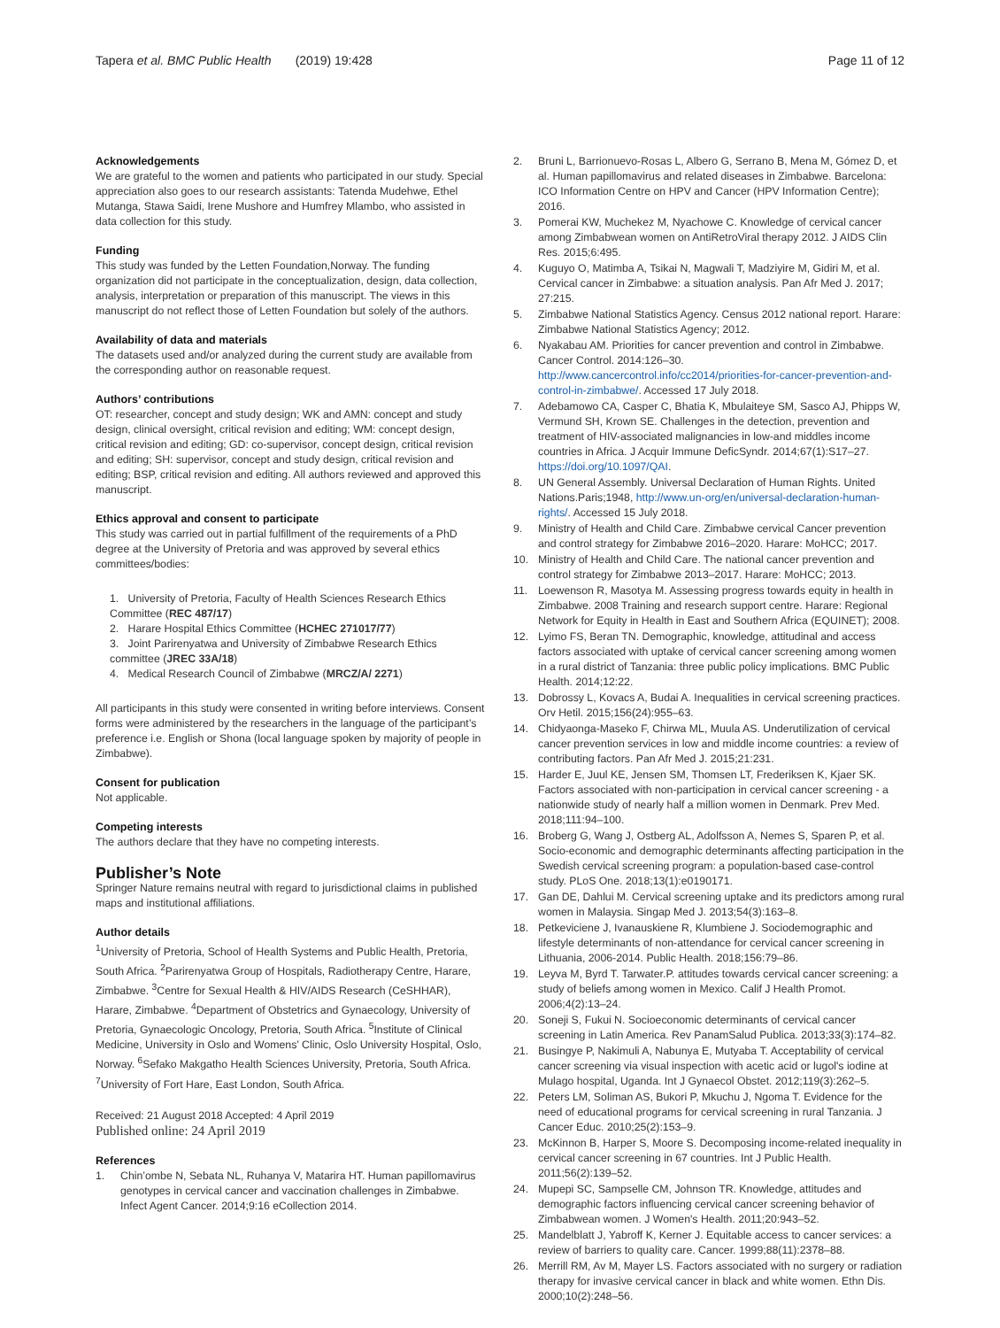Tapera et al. BMC Public Health (2019) 19:428
Page 11 of 12
Acknowledgements
We are grateful to the women and patients who participated in our study. Special appreciation also goes to our research assistants: Tatenda Mudehwe, Ethel Mutanga, Stawa Saidi, Irene Mushore and Humfrey Mlambo, who assisted in data collection for this study.
Funding
This study was funded by the Letten Foundation,Norway. The funding organization did not participate in the conceptualization, design, data collection, analysis, interpretation or preparation of this manuscript. The views in this manuscript do not reflect those of Letten Foundation but solely of the authors.
Availability of data and materials
The datasets used and/or analyzed during the current study are available from the corresponding author on reasonable request.
Authors’ contributions
OT: researcher, concept and study design; WK and AMN: concept and study design, clinical oversight, critical revision and editing; WM: concept design, critical revision and editing; GD: co-supervisor, concept design, critical revision and editing; SH: supervisor, concept and study design, critical revision and editing; BSP, critical revision and editing. All authors reviewed and approved this manuscript.
Ethics approval and consent to participate
This study was carried out in partial fulfillment of the requirements of a PhD degree at the University of Pretoria and was approved by several ethics committees/bodies:
1. University of Pretoria, Faculty of Health Sciences Research Ethics Committee (REC 487/17)
2. Harare Hospital Ethics Committee (HCHEC 271017/77)
3. Joint Parirenyatwa and University of Zimbabwe Research Ethics committee (JREC 33A/18)
4. Medical Research Council of Zimbabwe (MRCZ/A/ 2271)
All participants in this study were consented in writing before interviews. Consent forms were administered by the researchers in the language of the participant’s preference i.e. English or Shona (local language spoken by majority of people in Zimbabwe).
Consent for publication
Not applicable.
Competing interests
The authors declare that they have no competing interests.
Publisher’s Note
Springer Nature remains neutral with regard to jurisdictional claims in published maps and institutional affiliations.
Author details
<sup>1</sup> University of Pretoria, School of Health Systems and Public Health, Pretoria, South Africa. <sup>2</sup>Parirenyatwa Group of Hospitals, Radiotherapy Centre, Harare, Zimbabwe. <sup>3</sup>Centre for Sexual Health & HIV/AIDS Research (CeSHHAR), Harare, Zimbabwe. <sup>4</sup>Department of Obstetrics and Gynaecology, University of Pretoria, Gynaecologic Oncology, Pretoria, South Africa. <sup>5</sup>Institute of Clinical Medicine, University in Oslo and Womens’ Clinic, Oslo University Hospital, Oslo, Norway. <sup>6</sup>Sefako Makgatho Health Sciences University, Pretoria, South Africa. <sup>7</sup>University of Fort Hare, East London, South Africa.
Received: 21 August 2018 Accepted: 4 April 2019
Published online: 24 April 2019
References
1. Chin’ombe N, Sebata NL, Ruhanya V, Matarira HT. Human papillomavirus genotypes in cervical cancer and vaccination challenges in Zimbabwe. Infect Agent Cancer. 2014;9:16 eCollection 2014.
2. Bruni L, Barrionuevo-Rosas L, Albero G, Serrano B, Mena M, Gómez D, et al. Human papillomavirus and related diseases in Zimbabwe. Barcelona: ICO Information Centre on HPV and Cancer (HPV Information Centre); 2016.
3. Pomerai KW, Muchekez M, Nyachowe C. Knowledge of cervical cancer among Zimbabwean women on AntiRetroViral therapy 2012. J AIDS Clin Res. 2015;6:495.
4. Kuguyo O, Matimba A, Tsikai N, Magwali T, Madziyire M, Gidiri M, et al. Cervical cancer in Zimbabwe: a situation analysis. Pan Afr Med J. 2017; 27:215.
5. Zimbabwe National Statistics Agency. Census 2012 national report. Harare: Zimbabwe National Statistics Agency; 2012.
6. Nyakabau AM. Priorities for cancer prevention and control in Zimbabwe. Cancer Control. 2014:126–30. http://www.cancercontrol.info/cc2014/priorities-for-cancer-prevention-and-control-in-zimbabwe/. Accessed 17 July 2018.
7. Adebamowo CA, Casper C, Bhatia K, Mbulaiteye SM, Sasco AJ, Phipps W, Vermund SH, Krown SE. Challenges in the detection, prevention and treatment of HIV-associated malignancies in low-and middles income countries in Africa. J Acquir Immune DeficSyndr. 2014;67(1):S17–27. https://doi.org/10.1097/QAI.
8. UN General Assembly. Universal Declaration of Human Rights. United Nations.Paris;1948, http://www.un-org/en/universal-declaration-human-rights/. Accessed 15 July 2018.
9. Ministry of Health and Child Care. Zimbabwe cervical Cancer prevention and control strategy for Zimbabwe 2016–2020. Harare: MoHCC; 2017.
10. Ministry of Health and Child Care. The national cancer prevention and control strategy for Zimbabwe 2013–2017. Harare: MoHCC; 2013.
11. Loewenson R, Masotya M. Assessing progress towards equity in health in Zimbabwe. 2008 Training and research support centre. Harare: Regional Network for Equity in Health in East and Southern Africa (EQUINET); 2008.
12. Lyimo FS, Beran TN. Demographic, knowledge, attitudinal and access factors associated with uptake of cervical cancer screening among women in a rural district of Tanzania: three public policy implications. BMC Public Health. 2014;12:22.
13. Dobrossy L, Kovacs A, Budai A. Inequalities in cervical screening practices. Orv Hetil. 2015;156(24):955–63.
14. Chidyaonga-Maseko F, Chirwa ML, Muula AS. Underutilization of cervical cancer prevention services in low and middle income countries: a review of contributing factors. Pan Afr Med J. 2015;21:231.
15. Harder E, Juul KE, Jensen SM, Thomsen LT, Frederiksen K, Kjaer SK. Factors associated with non-participation in cervical cancer screening - a nationwide study of nearly half a million women in Denmark. Prev Med. 2018;111:94–100.
16. Broberg G, Wang J, Ostberg AL, Adolfsson A, Nemes S, Sparen P, et al. Socio-economic and demographic determinants affecting participation in the Swedish cervical screening program: a population-based case-control study. PLoS One. 2018;13(1):e0190171.
17. Gan DE, Dahlui M. Cervical screening uptake and its predictors among rural women in Malaysia. Singap Med J. 2013;54(3):163–8.
18. Petkeviciene J, Ivanauskiene R, Klumbiene J. Sociodemographic and lifestyle determinants of non-attendance for cervical cancer screening in Lithuania, 2006-2014. Public Health. 2018;156:79–86.
19. Leyva M, Byrd T. Tarwater.P. attitudes towards cervical cancer screening: a study of beliefs among women in Mexico. Calif J Health Promot. 2006;4(2):13–24.
20. Soneji S, Fukui N. Socioeconomic determinants of cervical cancer screening in Latin America. Rev PanamSalud Publica. 2013;33(3):174–82.
21. Busingye P, Nakimuli A, Nabunya E, Mutyaba T. Acceptability of cervical cancer screening via visual inspection with acetic acid or lugol's iodine at Mulago hospital, Uganda. Int J Gynaecol Obstet. 2012;119(3):262–5.
22. Peters LM, Soliman AS, Bukori P, Mkuchu J, Ngoma T. Evidence for the need of educational programs for cervical screening in rural Tanzania. J Cancer Educ. 2010;25(2):153–9.
23. McKinnon B, Harper S, Moore S. Decomposing income-related inequality in cervical cancer screening in 67 countries. Int J Public Health. 2011;56(2):139–52.
24. Mupepi SC, Sampselle CM, Johnson TR. Knowledge, attitudes and demographic factors influencing cervical cancer screening behavior of Zimbabwean women. J Women's Health. 2011;20:943–52.
25. Mandelblatt J, Yabroff K, Kerner J. Equitable access to cancer services: a review of barriers to quality care. Cancer. 1999;88(11):2378–88.
26. Merrill RM, Av M, Mayer LS. Factors associated with no surgery or radiation therapy for invasive cervical cancer in black and white women. Ethn Dis. 2000;10(2):248–56.